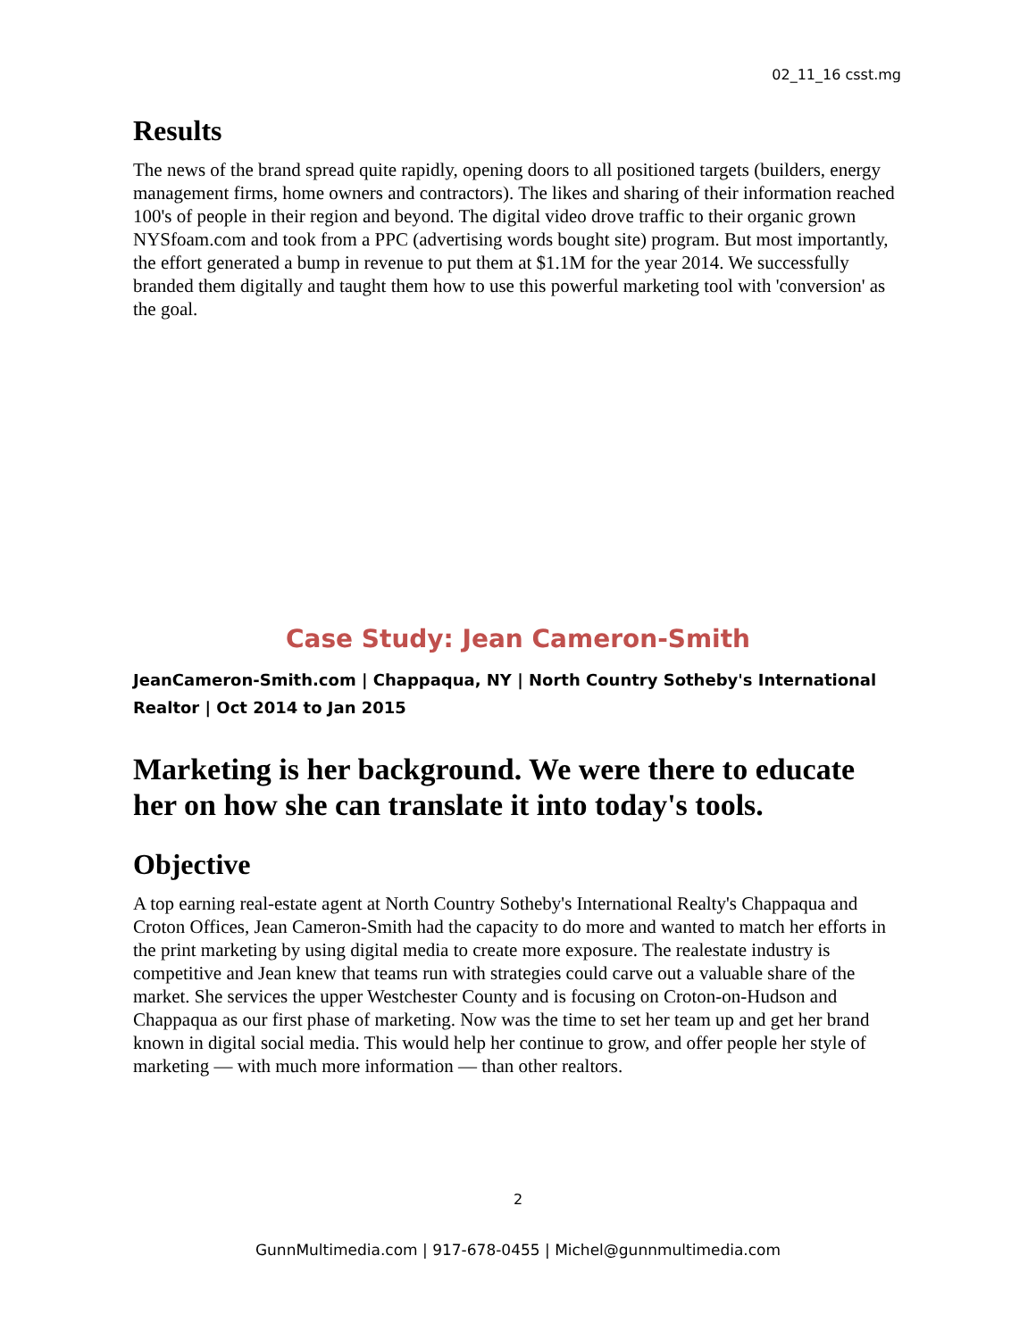02_11_16 csst.mg
Results
The news of the brand spread quite rapidly, opening doors to all positioned targets (builders, energy management firms, home owners and contractors). The likes and sharing of their information reached 100's of people in their region and beyond. The digital video drove traffic to their organic grown NYSfoam.com and took from a PPC (advertising words bought site) program. But most importantly, the effort generated a bump in revenue to put them at $1.1M for the year 2014. We successfully branded them digitally and taught them how to use this powerful marketing tool with 'conversion' as the goal.
Case Study: Jean Cameron-Smith
JeanCameron-Smith.com | Chappaqua, NY | North Country Sotheby's International Realtor | Oct 2014 to Jan 2015
Marketing is her background. We were there to educate her on how she can translate it into today's tools.
Objective
A top earning real-estate agent at North Country Sotheby's International Realty's Chappaqua and Croton Offices, Jean Cameron-Smith had the capacity to do more and wanted to match her efforts in the print marketing by using digital media to create more exposure. The realestate industry is competitive and Jean knew that teams run with strategies could carve out a valuable share of the market. She services the upper Westchester County and is focusing on Croton-on-Hudson and Chappaqua as our first phase of marketing. Now was the time to set her team up and get her brand known in digital social media. This would help her continue to grow, and offer people her style of marketing — with much more information — than other realtors.
2
GunnMultimedia.com | 917-678-0455 | Michel@gunnmultimedia.com